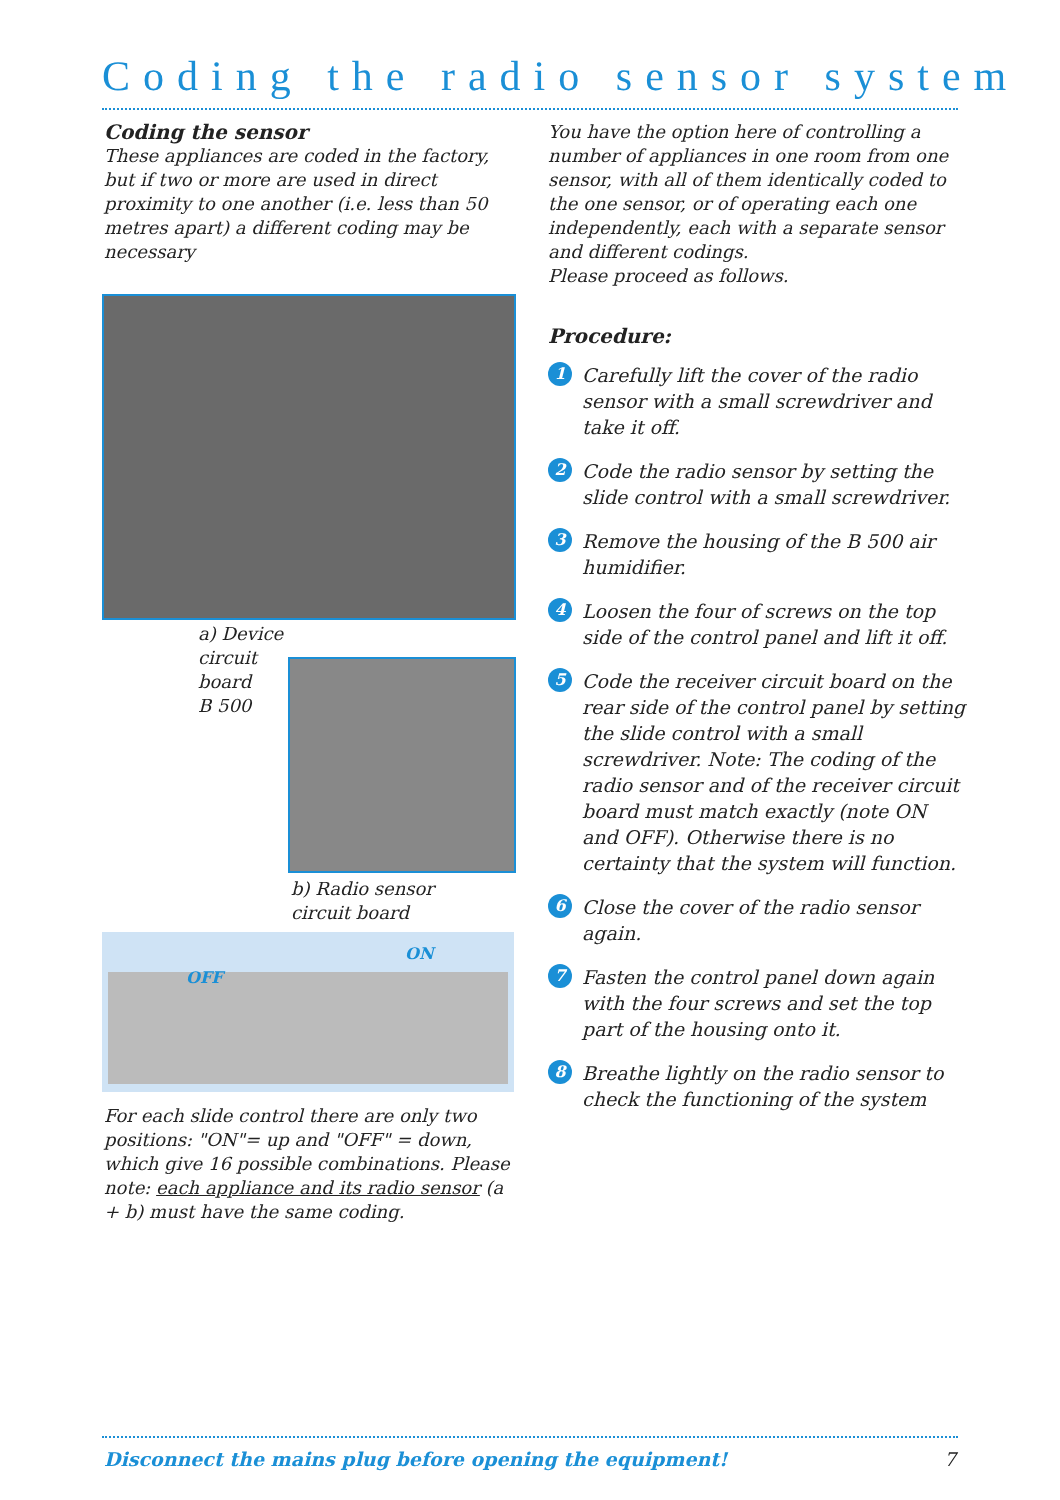Coding the radio sensor system
Coding the sensor
These appliances are coded in the factory, but if two or more are used in direct proximity to one another (i.e. less than 50 metres apart) a different coding may be necessary
You have the option here of controlling a number of appliances in one room from one sensor, with all of them identically coded to the one sensor, or of operating each one independently, each with a separate sensor and different codings.
Please proceed as follows.
Procedure:
1 Carefully lift the cover of the radio sensor with a small screwdriver and take it off.
2 Code the radio sensor by setting the slide control with a small screwdriver.
3 Remove the housing of the B 500 air humidifier.
4 Loosen the four of screws on the top side of the control panel and lift it off.
5 Code the receiver circuit board on the rear side of the control panel by setting the slide control with a small screwdriver. Note: The coding of the radio sensor and of the receiver circuit board must match exactly (note ON and OFF). Otherwise there is no certainty that the system will function.
6 Close the cover of the radio sensor again.
7 Fasten the control panel down again with the four screws and set the top part of the housing onto it.
8 Breathe lightly on the radio sensor to check the functioning of the system
a) Device
circuit
board
B 500
b) Radio sensor
circuit board
OFF
ON
For each slide control there are only two positions: "ON"= up and "OFF" = down, which give 16 possible combinations. Please note: each appliance and its radio sensor (a + b) must have the same coding.
Disconnect the mains plug before opening the equipment! 7